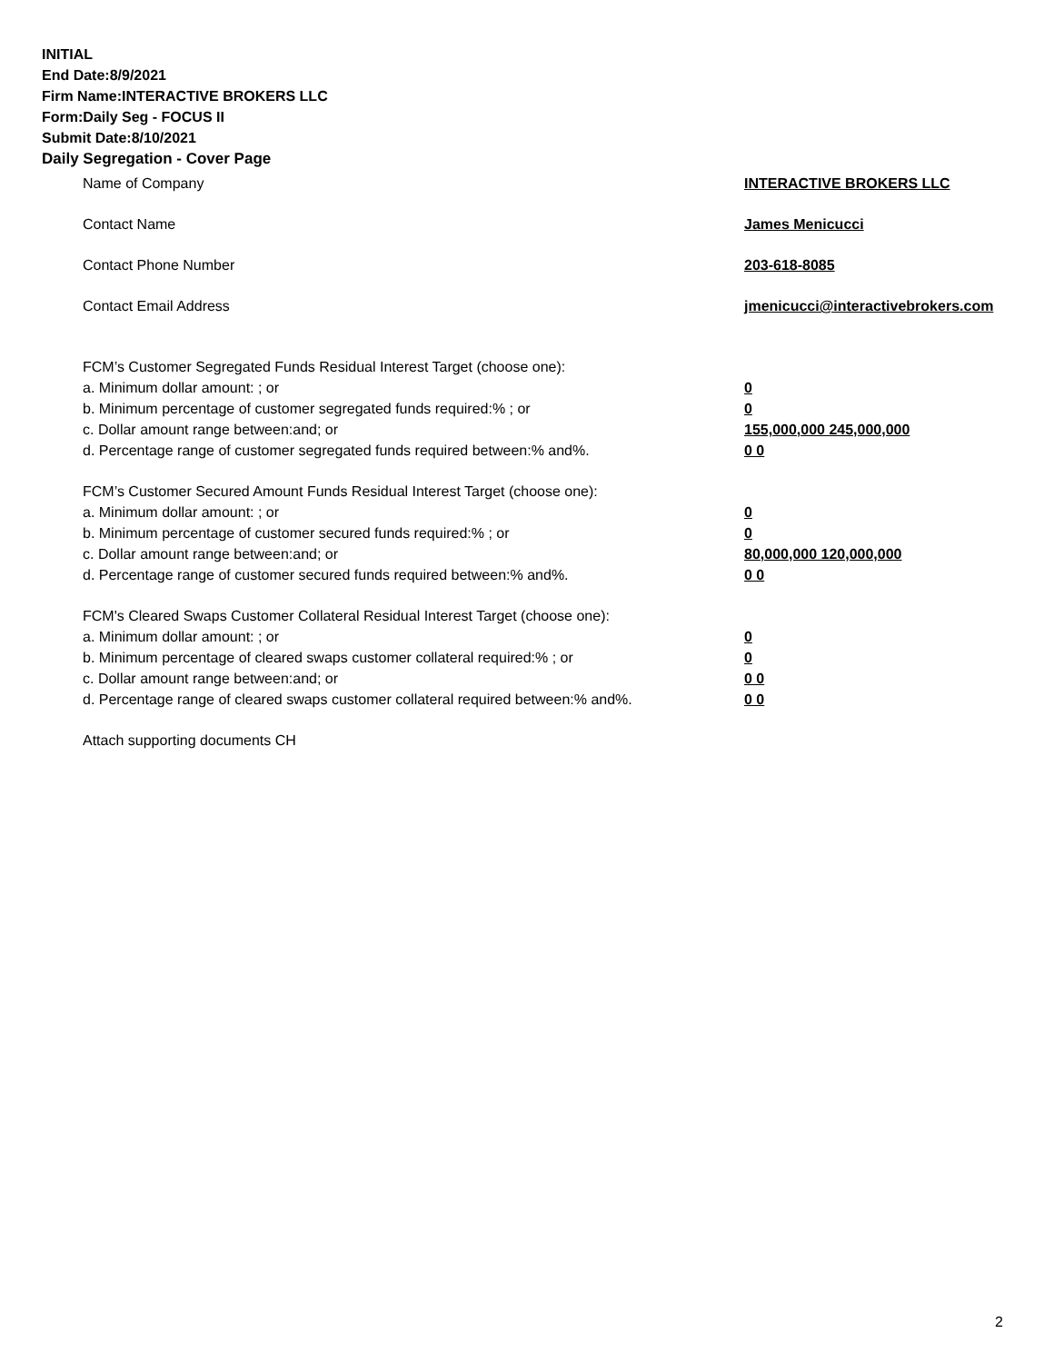INITIAL
End Date:8/9/2021
Firm Name:INTERACTIVE BROKERS LLC
Form:Daily Seg - FOCUS II
Submit Date:8/10/2021
Daily Segregation - Cover Page
Name of Company INTERACTIVE BROKERS LLC
Contact Name James Menicucci
Contact Phone Number 203-618-8085
Contact Email Address jmenicucci@interactivebrokers.com
FCM’s Customer Segregated Funds Residual Interest Target (choose one):
a. Minimum dollar amount: ; or 0
b. Minimum percentage of customer segregated funds required:% ; or 0
c. Dollar amount range between:and; or 155,000,000 245,000,000
d. Percentage range of customer segregated funds required between:% and%. 0 0
FCM’s Customer Secured Amount Funds Residual Interest Target (choose one):
a. Minimum dollar amount: ; or 0
b. Minimum percentage of customer secured funds required:% ; or 0
c. Dollar amount range between:and; or 80,000,000 120,000,000
d. Percentage range of customer secured funds required between:% and%. 0 0
FCM's Cleared Swaps Customer Collateral Residual Interest Target (choose one):
a. Minimum dollar amount: ; or 0
b. Minimum percentage of cleared swaps customer collateral required:% ; or 0
c. Dollar amount range between:and; or 0 0
d. Percentage range of cleared swaps customer collateral required between:% and%.
0 0
Attach supporting documents CH
2